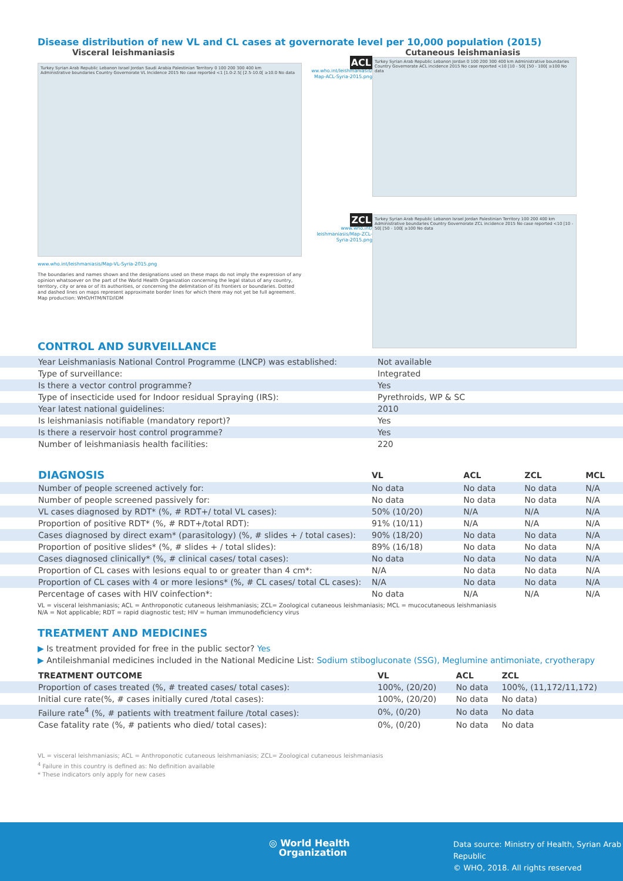Disease distribution of new VL and CL cases at governorate level per 10,000 population (2015)
Visceral leishmaniasis Cutaneous leishmaniasis
Turkey Syrian Arab Republic Lebanon Israel Jordan Saudi Arabia Palestinian Territory 0 100 200 300 400 km
Administrative boundaries Country Governorate VL Incidence 2015 No case reported <1 [1.0-2.5[ [2.5-10.0[ ≥10.0 No data
www.who.int/leishmaniasis/Map-VL-Syria-2015.png
The boundaries and names shown and the designations used on these maps do not imply the expression of any opinion whatsoever on the part of the World Health Organization concerning the legal status of any country, territory, city or area or of its authorities, or concerning the delimitation of its frontiers or boundaries. Dotted and dashed lines on maps represent approximate border lines for which there may not yet be full agreement.
Map production: WHO/HTM/NTD/IDM
ACL
ww.who.int/leishmaniasis/ Map-ACL-Syria-2015.png
Turkey Syrian Arab Republic Lebanon Jordan 0 100 200 300 400 km Administrative boundaries Country Governorate ACL incidence 2015 No case reported <10 [10 - 50[ [50 - 100[ ≥100 No data
ZCL
www.who.int/ leishmaniasis/Map-ZCL-Syria-2015.png
Turkey Syrian Arab Republic Lebanon Israel Jordan Palestinian Territory 100 200 400 km Administrative boundaries Country Governorate ZCL incidence 2015 No case reported <10 [10 - 50[ [50 - 100[ ≥100 No data
CONTROL AND SURVEILLANCE
| Year Leishmaniasis National Control Programme (LNCP) was established: | Not available |
| Type of surveillance: | Integrated |
| Is there a vector control programme? | Yes |
| Type of insecticide used for Indoor residual Spraying (IRS): | Pyrethroids, WP & SC |
| Year latest national guidelines: | 2010 |
| Is leishmaniasis notifiable (mandatory report)? | Yes |
| Is there a reservoir host control programme? | Yes |
| Number of leishmaniasis health facilities: | 220 |
| DIAGNOSIS | VL | ACL | ZCL | MCL |
| --- | --- | --- | --- | --- |
| Number of people screened actively for: | No data | No data | No data | N/A |
| Number of people screened passively for: | No data | No data | No data | N/A |
| VL cases diagnosed by RDT* (%, # RDT+/ total VL cases): | 50% (10/20) | N/A | N/A | N/A |
| Proportion of positive RDT* (%, # RDT+/total RDT): | 91% (10/11) | N/A | N/A | N/A |
| Cases diagnosed by direct exam* (parasitology) (%, # slides + / total cases): | 90% (18/20) | No data | No data | N/A |
| Proportion of positive slides* (%, # slides + / total slides): | 89% (16/18) | No data | No data | N/A |
| Cases diagnosed clinically* (%, # clinical cases/ total cases): | No data | No data | No data | N/A |
| Proportion of CL cases with lesions equal to or greater than 4 cm*: | N/A | No data | No data | N/A |
| Proportion of CL cases with 4 or more lesions* (%, # CL cases/ total CL cases): | N/A | No data | No data | N/A |
| Percentage of cases with HIV coinfection*: | No data | N/A | N/A | N/A |
VL = visceral leishmaniasis; ACL = Anthroponotic cutaneous leishmaniasis; ZCL= Zoological cutaneous leishmaniasis; MCL = mucocutaneous leishmaniasis
N/A = Not applicable; RDT = rapid diagnostic test; HIV = human immunodeficiency virus
TREATMENT AND MEDICINES
▶ Is treatment provided for free in the public sector? Yes
▶ Antileishmanial medicines included in the National Medicine List: Sodium stibogluconate (SSG), Meglumine antimoniate, cryotherapy
| TREATMENT OUTCOME | VL | ACL | ZCL |
| --- | --- | --- | --- |
| Proportion of cases treated (%, # treated cases/ total cases): | 100%, (20/20) | No data | 100%, (11,172/11,172) |
| Initial cure rate(%, # cases initially cured /total cases): | 100%, (20/20) | No data | No data) |
| Failure rate<sup>4</sup> (%, # patients with treatment failure /total cases): | 0%, (0/20) | No data | No data |
| Case fatality rate (%, # patients who died/ total cases): | 0%, (0/20) | No data | No data |
VL = visceral leishmaniasis; ACL = Anthroponotic cutaneous leishmaniasis; ZCL= Zoological cutaneous leishmaniasis
<sup>4</sup> Failure in this country is defined as: No definition available
* These indicators only apply for new cases
◎ World Health
Organization
Data source: Ministry of Health, Syrian Arab Republic
© WHO, 2018. All rights reserved